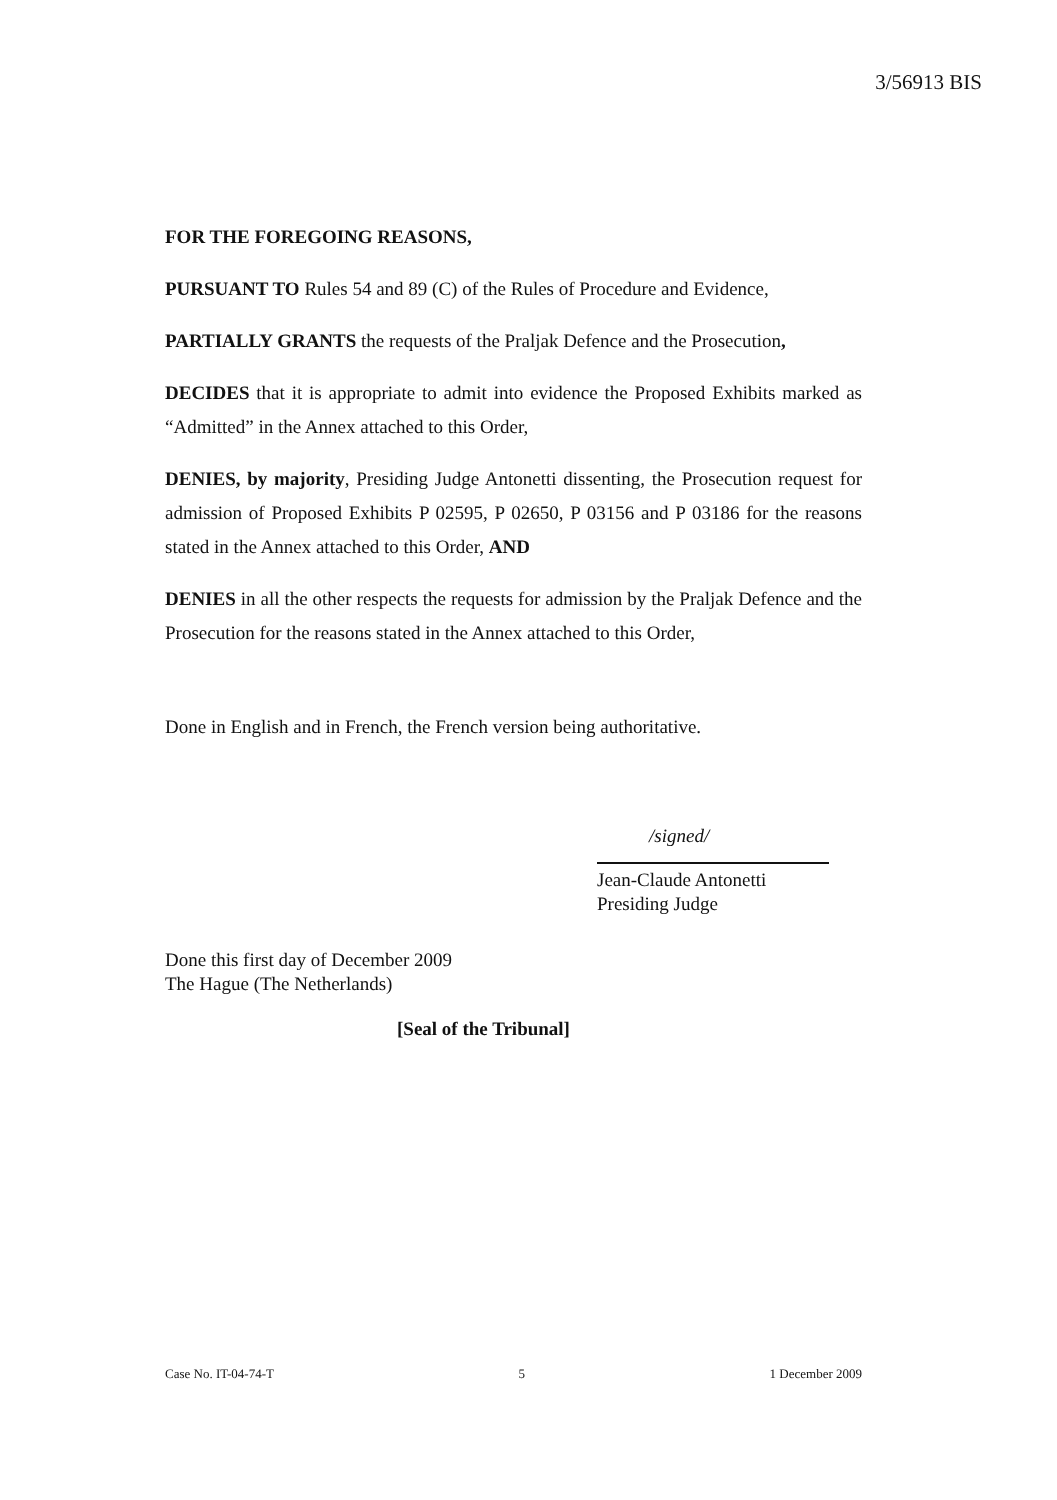3/56913 BIS
FOR THE FOREGOING REASONS,
PURSUANT TO Rules 54 and 89 (C) of the Rules of Procedure and Evidence,
PARTIALLY GRANTS the requests of the Praljak Defence and the Prosecution,
DECIDES that it is appropriate to admit into evidence the Proposed Exhibits marked as “Admitted” in the Annex attached to this Order,
DENIES, by majority, Presiding Judge Antonetti dissenting, the Prosecution request for admission of Proposed Exhibits P 02595, P 02650, P 03156 and P 03186 for the reasons stated in the Annex attached to this Order, AND
DENIES in all the other respects the requests for admission by the Praljak Defence and the Prosecution for the reasons stated in the Annex attached to this Order,
Done in English and in French, the French version being authoritative.
/signed/
Jean-Claude Antonetti
Presiding Judge
Done this first day of December 2009
The Hague (The Netherlands)
[Seal of the Tribunal]
Case No. IT-04-74-T 5 1 December 2009